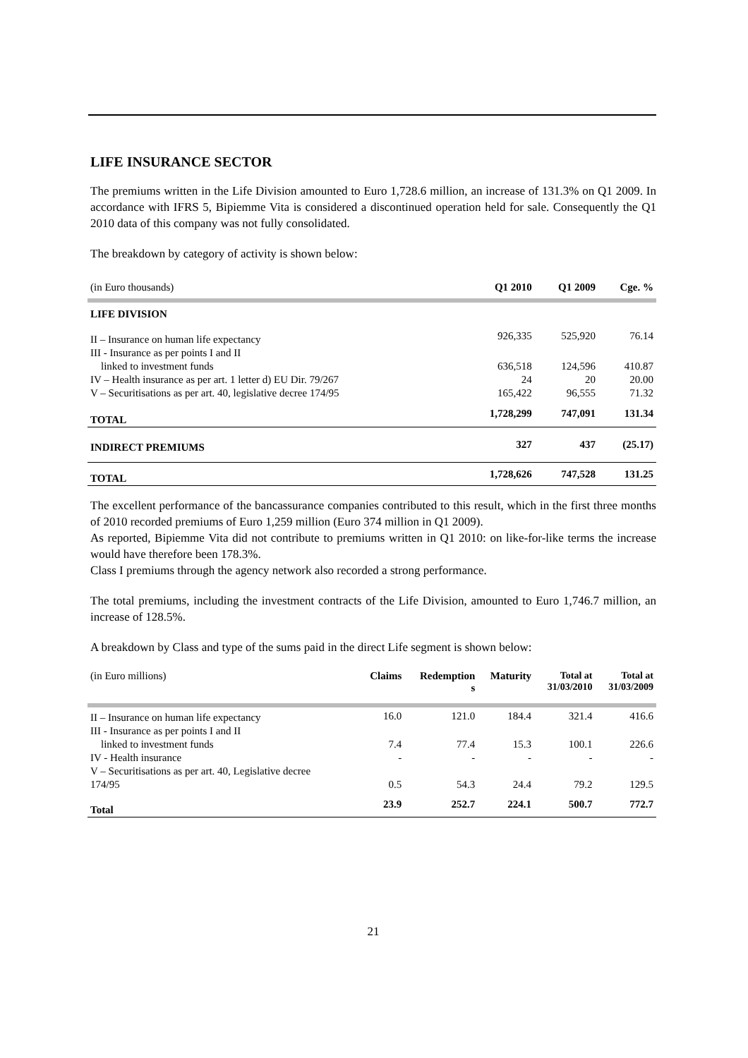LIFE INSURANCE SECTOR
The premiums written in the Life Division amounted to Euro 1,728.6 million, an increase of 131.3% on Q1 2009. In accordance with IFRS 5, Bipiemme Vita is considered a discontinued operation held for sale. Consequently the Q1 2010 data of this company was not fully consolidated.
The breakdown by category of activity is shown below:
| (in Euro thousands) | Q1 2010 | Q1 2009 | Cge. % |
| LIFE DIVISION | | | |
| II – Insurance on human life expectancy | 926,335 | 525,920 | 76.14 |
| III - Insurance as per points I and II | | | |
| linked to investment funds | 636,518 | 124,596 | 410.87 |
| IV – Health insurance as per art. 1 letter d) EU Dir. 79/267 | 24 | 20 | 20.00 |
| V – Securitisations as per art. 40, legislative decree 174/95 | 165,422 | 96,555 | 71.32 |
| TOTAL | 1,728,299 | 747,091 | 131.34 |
| INDIRECT PREMIUMS | 327 | 437 | (25.17) |
| TOTAL | 1,728,626 | 747,528 | 131.25 |
The excellent performance of the bancassurance companies contributed to this result, which in the first three months of 2010 recorded premiums of Euro 1,259 million (Euro 374 million in Q1 2009).
As reported, Bipiemme Vita did not contribute to premiums written in Q1 2010: on like-for-like terms the increase would have therefore been 178.3%.
Class I premiums through the agency network also recorded a strong performance.
The total premiums, including the investment contracts of the Life Division, amounted to Euro 1,746.7 million, an increase of 128.5%.
A breakdown by Class and type of the sums paid in the direct Life segment is shown below:
| (in Euro millions) | Claims | Redemption s | Maturity | Total at 31/03/2010 | Total at 31/03/2009 |
| II – Insurance on human life expectancy | 16.0 | 121.0 | 184.4 | 321.4 | 416.6 |
| III - Insurance as per points I and II | | | | | |
| linked to investment funds | 7.4 | 77.4 | 15.3 | 100.1 | 226.6 |
| IV - Health insurance | - | - | - | - | - |
| V – Securitisations as per art. 40, Legislative decree | | | | | |
| 174/95 | 0.5 | 54.3 | 24.4 | 79.2 | 129.5 |
| Total | 23.9 | 252.7 | 224.1 | 500.7 | 772.7 |
21